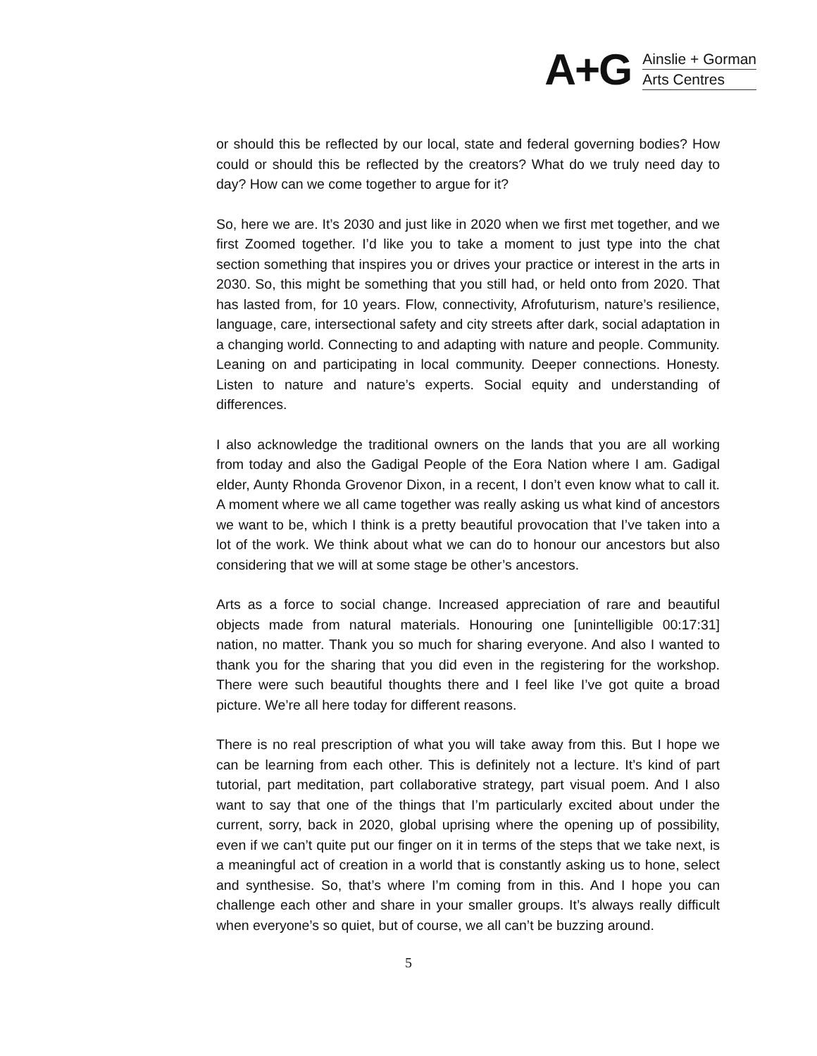A+G
Ainslie + Gorman
Arts Centres
or should this be reflected by our local, state and federal governing bodies? How could or should this be reflected by the creators? What do we truly need day to day? How can we come together to argue for it?
So, here we are. It’s 2030 and just like in 2020 when we first met together, and we first Zoomed together. I’d like you to take a moment to just type into the chat section something that inspires you or drives your practice or interest in the arts in 2030. So, this might be something that you still had, or held onto from 2020. That has lasted from, for 10 years. Flow, connectivity, Afrofuturism, nature’s resilience, language, care, intersectional safety and city streets after dark, social adaptation in a changing world. Connecting to and adapting with nature and people. Community. Leaning on and participating in local community. Deeper connections. Honesty. Listen to nature and nature’s experts. Social equity and understanding of differences.
I also acknowledge the traditional owners on the lands that you are all working from today and also the Gadigal People of the Eora Nation where I am. Gadigal elder, Aunty Rhonda Grovenor Dixon, in a recent, I don’t even know what to call it. A moment where we all came together was really asking us what kind of ancestors we want to be, which I think is a pretty beautiful provocation that I’ve taken into a lot of the work. We think about what we can do to honour our ancestors but also considering that we will at some stage be other’s ancestors.
Arts as a force to social change. Increased appreciation of rare and beautiful objects made from natural materials. Honouring one [unintelligible 00:17:31] nation, no matter. Thank you so much for sharing everyone. And also I wanted to thank you for the sharing that you did even in the registering for the workshop. There were such beautiful thoughts there and I feel like I’ve got quite a broad picture. We’re all here today for different reasons.
There is no real prescription of what you will take away from this. But I hope we can be learning from each other. This is definitely not a lecture. It’s kind of part tutorial, part meditation, part collaborative strategy, part visual poem. And I also want to say that one of the things that I’m particularly excited about under the current, sorry, back in 2020, global uprising where the opening up of possibility, even if we can’t quite put our finger on it in terms of the steps that we take next, is a meaningful act of creation in a world that is constantly asking us to hone, select and synthesise. So, that’s where I’m coming from in this. And I hope you can challenge each other and share in your smaller groups. It’s always really difficult when everyone’s so quiet, but of course, we all can’t be buzzing around.
5